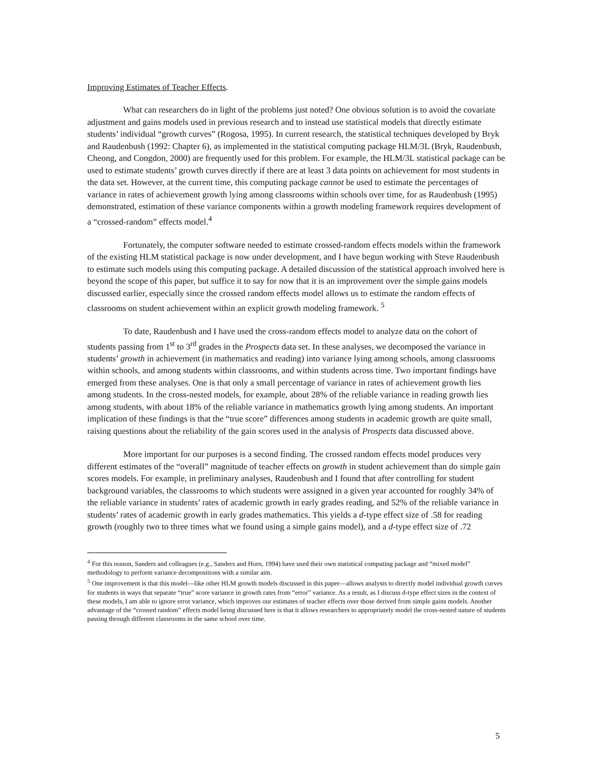Improving Estimates of Teacher Effects.
What can researchers do in light of the problems just noted? One obvious solution is to avoid the covariate adjustment and gains models used in previous research and to instead use statistical models that directly estimate students’ individual “growth curves” (Rogosa, 1995). In current research, the statistical techniques developed by Bryk and Raudenbush (1992: Chapter 6), as implemented in the statistical computing package HLM/3L (Bryk, Raudenbush, Cheong, and Congdon, 2000) are frequently used for this problem. For example, the HLM/3L statistical package can be used to estimate students’ growth curves directly if there are at least 3 data points on achievement for most students in the data set. However, at the current time, this computing package cannot be used to estimate the percentages of variance in rates of achievement growth lying among classrooms within schools over time, for as Raudenbush (1995) demonstrated, estimation of these variance components within a growth modeling framework requires development of a “crossed-random” effects model.<sup>4</sup>
Fortunately, the computer software needed to estimate crossed-random effects models within the framework of the existing HLM statistical package is now under development, and I have begun working with Steve Raudenbush to estimate such models using this computing package. A detailed discussion of the statistical approach involved here is beyond the scope of this paper, but suffice it to say for now that it is an improvement over the simple gains models discussed earlier, especially since the crossed random effects model allows us to estimate the random effects of classrooms on student achievement within an explicit growth modeling framework. <sup>5</sup>
To date, Raudenbush and I have used the cross-random effects model to analyze data on the cohort of students passing from 1<sup>st</sup> to 3<sup>rd</sup> grades in the Prospects data set. In these analyses, we decomposed the variance in students’ growth in achievement (in mathematics and reading) into variance lying among schools, among classrooms within schools, and among students within classrooms, and within students across time. Two important findings have emerged from these analyses. One is that only a small percentage of variance in rates of achievement growth lies among students. In the cross-nested models, for example, about 28% of the reliable variance in reading growth lies among students, with about 18% of the reliable variance in mathematics growth lying among students. An important implication of these findings is that the “true score” differences among students in academic growth are quite small, raising questions about the reliability of the gain scores used in the analysis of Prospects data discussed above.
More important for our purposes is a second finding. The crossed random effects model produces very different estimates of the “overall” magnitude of teacher effects on growth in student achievement than do simple gain scores models. For example, in preliminary analyses, Raudenbush and I found that after controlling for student background variables, the classrooms to which students were assigned in a given year accounted for roughly 34% of the reliable variance in students’ rates of academic growth in early grades reading, and 52% of the reliable variance in students’ rates of academic growth in early grades mathematics. This yields a d-type effect size of .58 for reading growth (roughly two to three times what we found using a simple gains model), and a d-type effect size of .72
<sup>4</sup> For this reason, Sanders and colleagues (e.g., Sanders and Horn, 1994) have used their own statistical computing package and “mixed model” methodology to perform variance decompositions with a similar aim.
<sup>5</sup> One improvement is that this model—like other HLM growth models discussed in this paper—allows analysts to directly model individual growth curves for students in ways that separate “true” score variance in growth rates from “error” variance. As a result, as I discuss d-type effect sizes in the context of these models, I am able to ignore error variance, which improves our estimates of teacher effects over those derived from simple gains models. Another advantage of the “crossed random” effects model being discussed here is that it allows researchers to appropriately model the cross-nested nature of students passing through different classrooms in the same school over time.
5